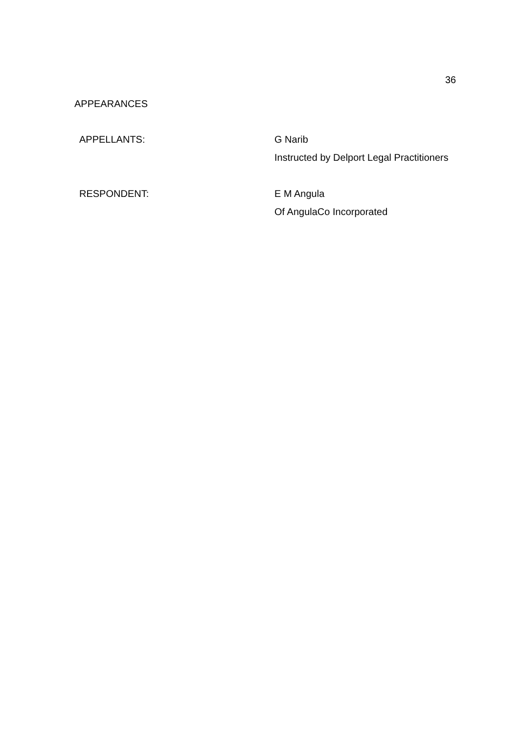36
APPEARANCES
APPELLANTS:
G Narib
Instructed by Delport Legal Practitioners
RESPONDENT:
E M Angula
Of AngulaCo Incorporated